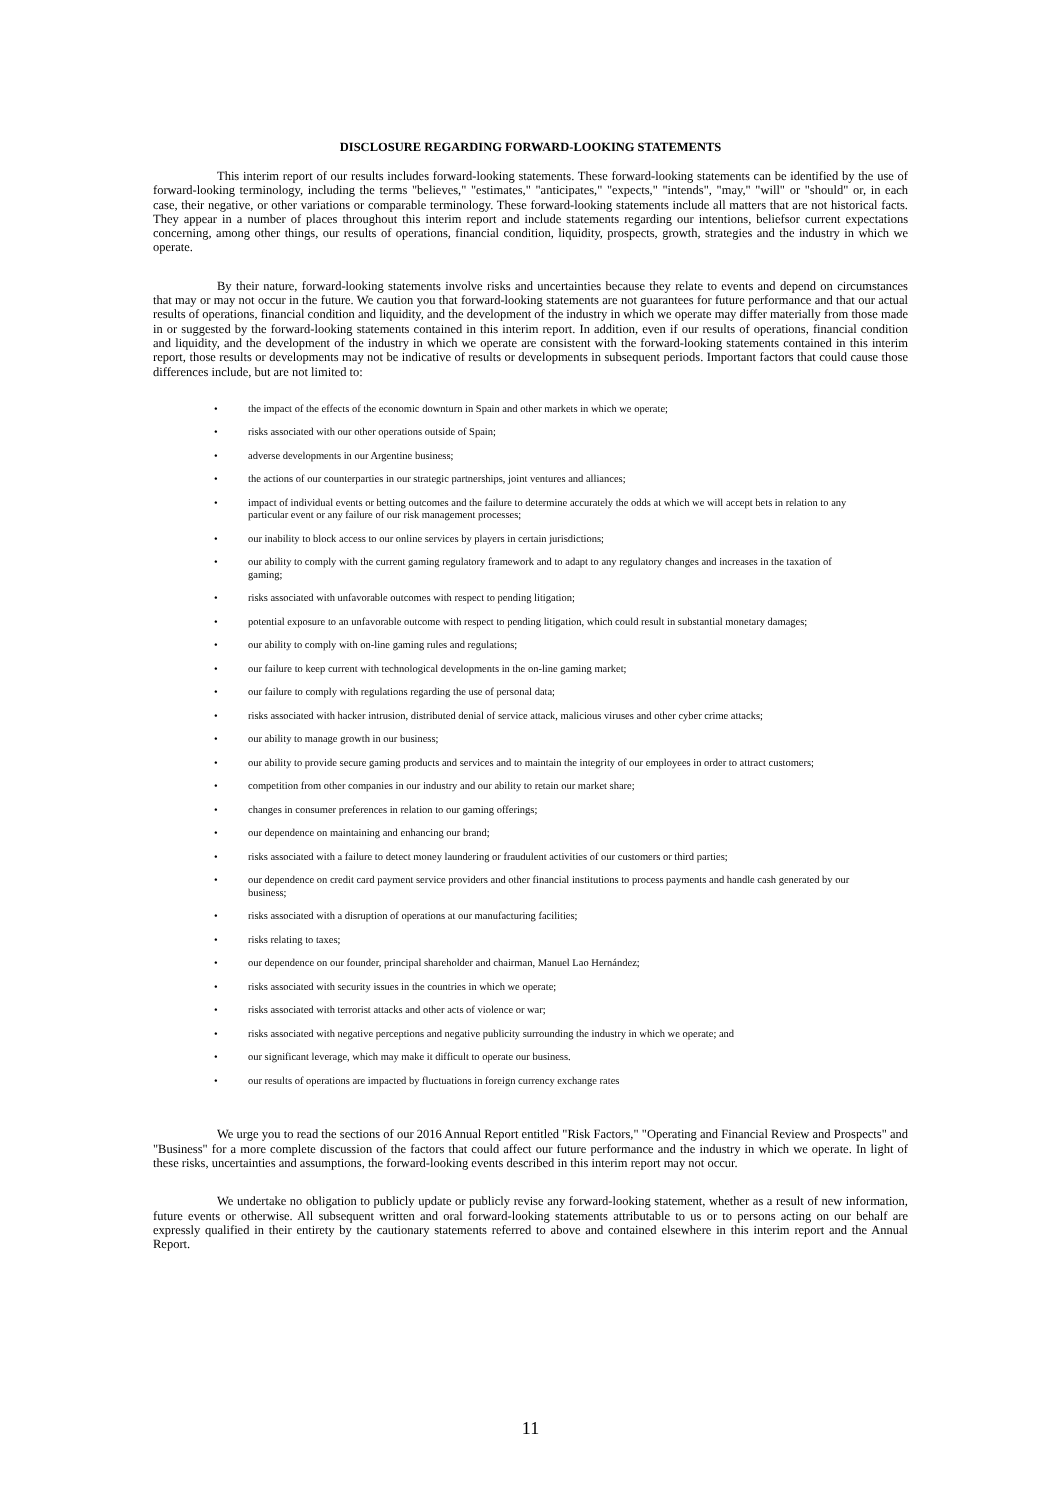DISCLOSURE REGARDING FORWARD-LOOKING STATEMENTS
This interim report of our results includes forward-looking statements. These forward-looking statements can be identified by the use of forward-looking terminology, including the terms "believes," "estimates," "anticipates," "expects," "intends", "may," "will" or "should" or, in each case, their negative, or other variations or comparable terminology. These forward-looking statements include all matters that are not historical facts. They appear in a number of places throughout this interim report and include statements regarding our intentions, beliefsor current expectations concerning, among other things, our results of operations, financial condition, liquidity, prospects, growth, strategies and the industry in which we operate.
By their nature, forward-looking statements involve risks and uncertainties because they relate to events and depend on circumstances that may or may not occur in the future. We caution you that forward-looking statements are not guarantees for future performance and that our actual results of operations, financial condition and liquidity, and the development of the industry in which we operate may differ materially from those made in or suggested by the forward-looking statements contained in this interim report. In addition, even if our results of operations, financial condition and liquidity, and the development of the industry in which we operate are consistent with the forward-looking statements contained in this interim report, those results or developments may not be indicative of results or developments in subsequent periods. Important factors that could cause those differences include, but are not limited to:
• the impact of the effects of the economic downturn in Spain and other markets in which we operate;
• risks associated with our other operations outside of Spain;
• adverse developments in our Argentine business;
• the actions of our counterparties in our strategic partnerships, joint ventures and alliances;
• impact of individual events or betting outcomes and the failure to determine accurately the odds at which we will accept bets in relation to any particular event or any failure of our risk management processes;
• our inability to block access to our online services by players in certain jurisdictions;
• our ability to comply with the current gaming regulatory framework and to adapt to any regulatory changes and increases in the taxation of gaming;
• risks associated with unfavorable outcomes with respect to pending litigation;
• potential exposure to an unfavorable outcome with respect to pending litigation, which could result in substantial monetary damages;
• our ability to comply with on-line gaming rules and regulations;
• our failure to keep current with technological developments in the on-line gaming market;
• our failure to comply with regulations regarding the use of personal data;
• risks associated with hacker intrusion, distributed denial of service attack, malicious viruses and other cyber crime attacks;
• our ability to manage growth in our business;
• our ability to provide secure gaming products and services and to maintain the integrity of our employees in order to attract customers;
• competition from other companies in our industry and our ability to retain our market share;
• changes in consumer preferences in relation to our gaming offerings;
• our dependence on maintaining and enhancing our brand;
• risks associated with a failure to detect money laundering or fraudulent activities of our customers or third parties;
• our dependence on credit card payment service providers and other financial institutions to process payments and handle cash generated by our business;
• risks associated with a disruption of operations at our manufacturing facilities;
• risks relating to taxes;
• our dependence on our founder, principal shareholder and chairman, Manuel Lao Hernández;
• risks associated with security issues in the countries in which we operate;
• risks associated with terrorist attacks and other acts of violence or war;
• risks associated with negative perceptions and negative publicity surrounding the industry in which we operate; and
• our significant leverage, which may make it difficult to operate our business.
• our results of operations are impacted by fluctuations in foreign currency exchange rates
We urge you to read the sections of our 2016 Annual Report entitled "Risk Factors," "Operating and Financial Review and Prospects" and "Business" for a more complete discussion of the factors that could affect our future performance and the industry in which we operate. In light of these risks, uncertainties and assumptions, the forward-looking events described in this interim report may not occur.
We undertake no obligation to publicly update or publicly revise any forward-looking statement, whether as a result of new information, future events or otherwise. All subsequent written and oral forward-looking statements attributable to us or to persons acting on our behalf are expressly qualified in their entirety by the cautionary statements referred to above and contained elsewhere in this interim report and the Annual Report.
11